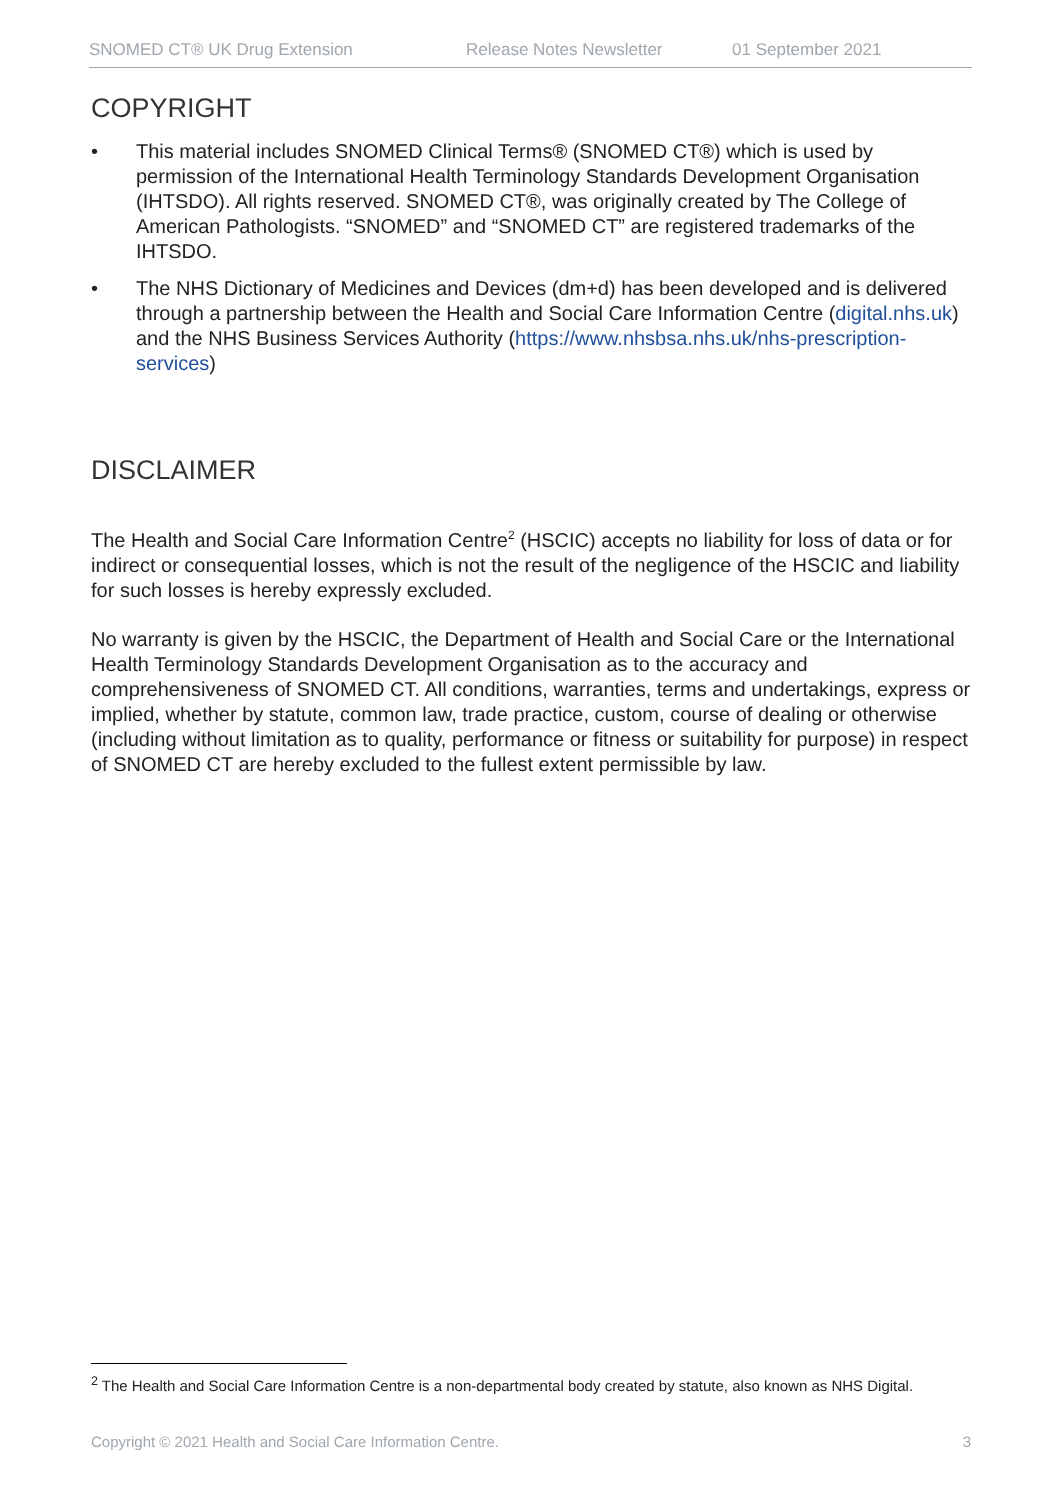SNOMED CT® UK Drug Extension Release Notes Newsletter 01 September 2021
COPYRIGHT
• This material includes SNOMED Clinical Terms® (SNOMED CT®) which is used by permission of the International Health Terminology Standards Development Organisation (IHTSDO). All rights reserved. SNOMED CT®, was originally created by The College of American Pathologists. “SNOMED” and “SNOMED CT” are registered trademarks of the IHTSDO.
• The NHS Dictionary of Medicines and Devices (dm+d) has been developed and is delivered through a partnership between the Health and Social Care Information Centre (digital.nhs.uk) and the NHS Business Services Authority (https://www.nhsbsa.nhs.uk/nhs-prescription-services)
DISCLAIMER
The Health and Social Care Information Centre<sup>2</sup> (HSCIC) accepts no liability for loss of data or for indirect or consequential losses, which is not the result of the negligence of the HSCIC and liability for such losses is hereby expressly excluded.
No warranty is given by the HSCIC, the Department of Health and Social Care or the International Health Terminology Standards Development Organisation as to the accuracy and comprehensiveness of SNOMED CT. All conditions, warranties, terms and undertakings, express or implied, whether by statute, common law, trade practice, custom, course of dealing or otherwise (including without limitation as to quality, performance or fitness or suitability for purpose) in respect of SNOMED CT are hereby excluded to the fullest extent permissible by law.
<sup>2</sup> The Health and Social Care Information Centre is a non-departmental body created by statute, also known as NHS Digital.
Copyright © 2021 Health and Social Care Information Centre. 3